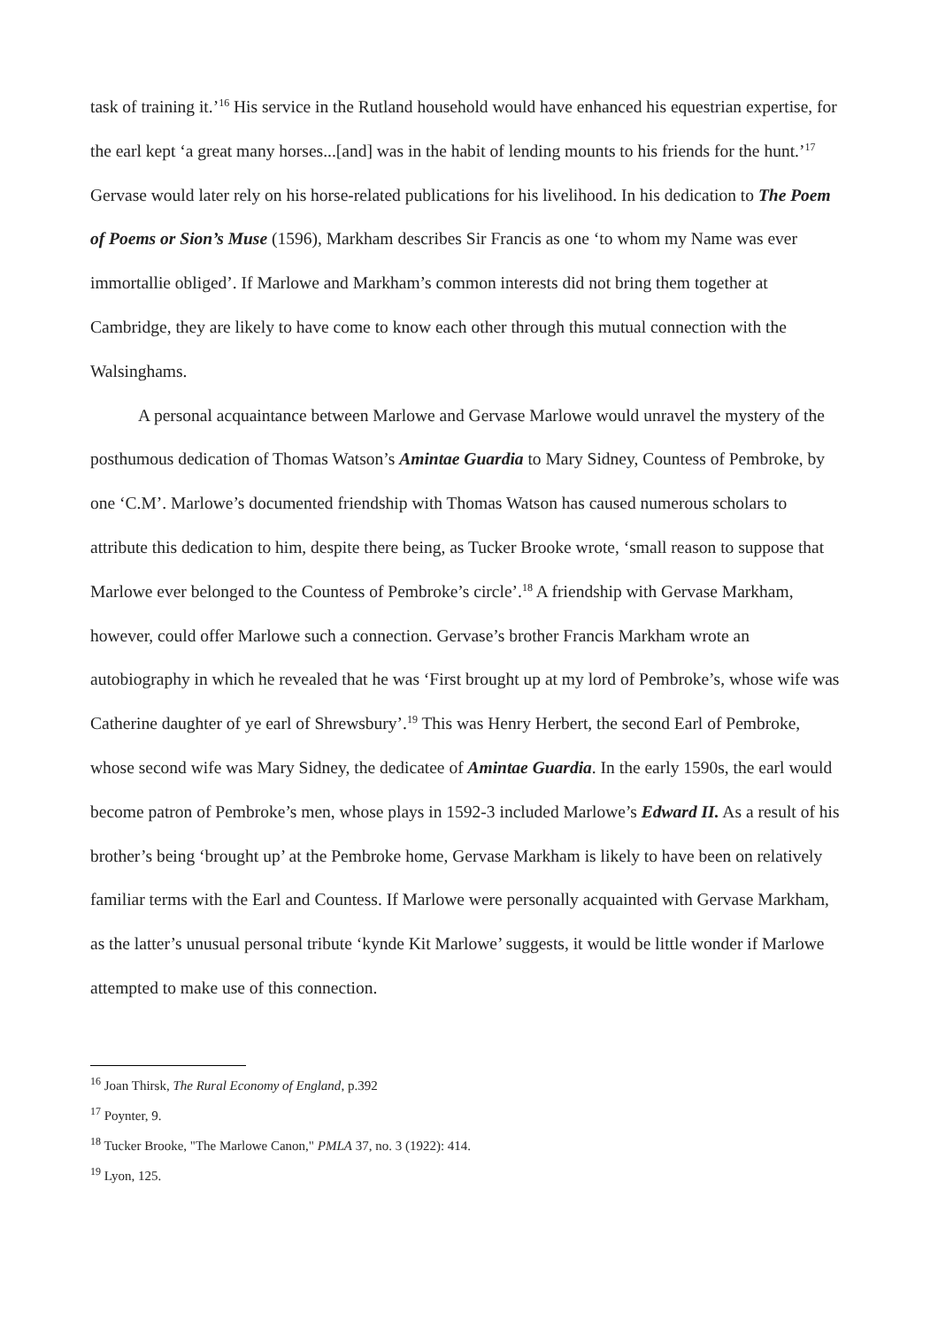task of training it.’<sup>16</sup> His service in the Rutland household would have enhanced his equestrian expertise, for the earl kept ‘a great many horses...[and] was in the habit of lending mounts to his friends for the hunt.’<sup>17</sup> Gervase would later rely on his horse-related publications for his livelihood. In his dedication to The Poem of Poems or Sion’s Muse (1596), Markham describes Sir Francis as one ‘to whom my Name was ever immortallie obliged’. If Marlowe and Markham’s common interests did not bring them together at Cambridge, they are likely to have come to know each other through this mutual connection with the Walsinghams.
A personal acquaintance between Marlowe and Gervase Marlowe would unravel the mystery of the posthumous dedication of Thomas Watson’s Amintae Guardia to Mary Sidney, Countess of Pembroke, by one ‘C.M’. Marlowe’s documented friendship with Thomas Watson has caused numerous scholars to attribute this dedication to him, despite there being, as Tucker Brooke wrote, ‘small reason to suppose that Marlowe ever belonged to the Countess of Pembroke’s circle’.<sup>18</sup> A friendship with Gervase Markham, however, could offer Marlowe such a connection. Gervase’s brother Francis Markham wrote an autobiography in which he revealed that he was ‘First brought up at my lord of Pembroke’s, whose wife was Catherine daughter of ye earl of Shrewsbury’.<sup>19</sup> This was Henry Herbert, the second Earl of Pembroke, whose second wife was Mary Sidney, the dedicatee of Amintae Guardia. In the early 1590s, the earl would become patron of Pembroke’s men, whose plays in 1592-3 included Marlowe’s Edward II. As a result of his brother’s being ‘brought up’ at the Pembroke home, Gervase Markham is likely to have been on relatively familiar terms with the Earl and Countess. If Marlowe were personally acquainted with Gervase Markham, as the latter’s unusual personal tribute ‘kynde Kit Marlowe’ suggests, it would be little wonder if Marlowe attempted to make use of this connection.
<sup>16</sup> Joan Thirsk, The Rural Economy of England, p.392
<sup>17</sup> Poynter, 9.
<sup>18</sup> Tucker Brooke, "The Marlowe Canon," PMLA 37, no. 3 (1922): 414.
<sup>19</sup> Lyon, 125.